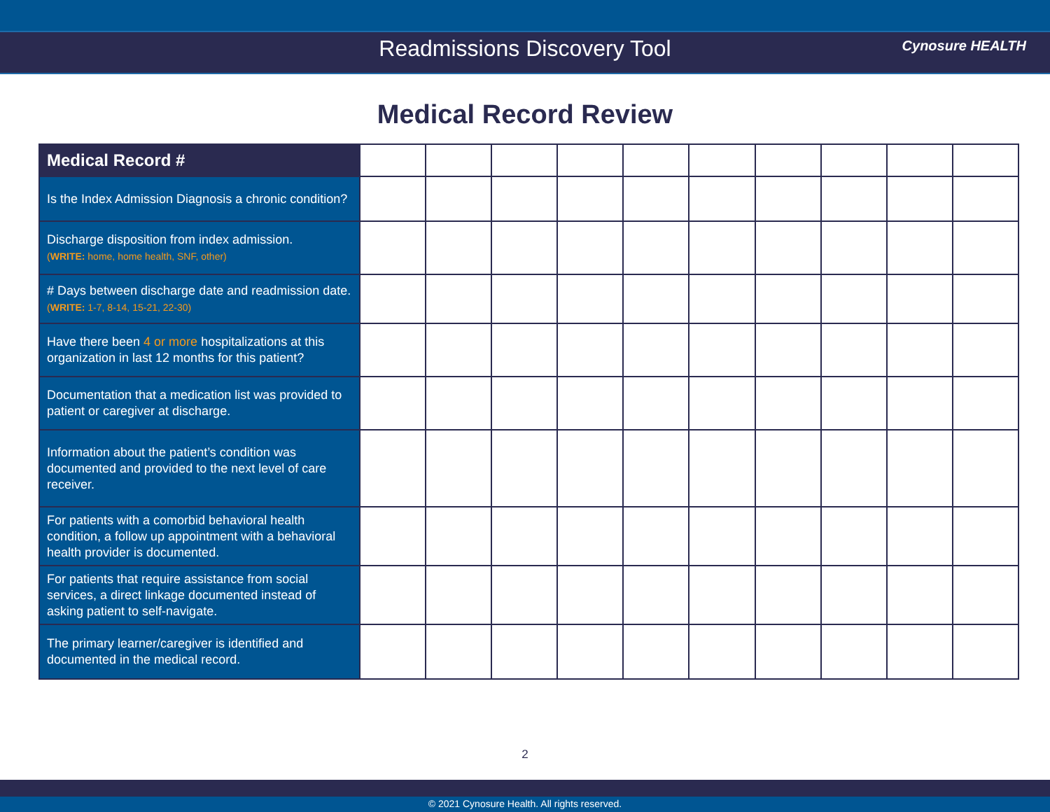Readmissions Discovery Tool Cynosure HEALTH
Medical Record Review
| Medical Record # | | | | | | | | | | |
| Is the Index Admission Diagnosis a chronic condition? | | | | | | | | | | |
| Discharge disposition from index admission. ( WRITE: home, home health, SNF, other) | | | | | | | | | | |
| # Days between discharge date and readmission date. ( WRITE: 1-7, 8-14, 15-21, 22-30) | | | | | | | | | | |
| Have there been 4 or more hospitalizations at this organization in last 12 months for this patient? | | | | | | | | | | |
| Documentation that a medication list was provided to patient or caregiver at discharge. | | | | | | | | | | |
| Information about the patient’s condition was documented and provided to the next level of care receiver. | | | | | | | | | | |
| For patients with a comorbid behavioral health condition, a follow up appointment with a behavioral health provider is documented. | | | | | | | | | | |
| For patients that require assistance from social services, a direct linkage documented instead of asking patient to self-navigate. | | | | | | | | | | |
| The primary learner/caregiver is identified and documented in the medical record. | | | | | | | | | | |
2
© 2021 Cynosure Health. All rights reserved.